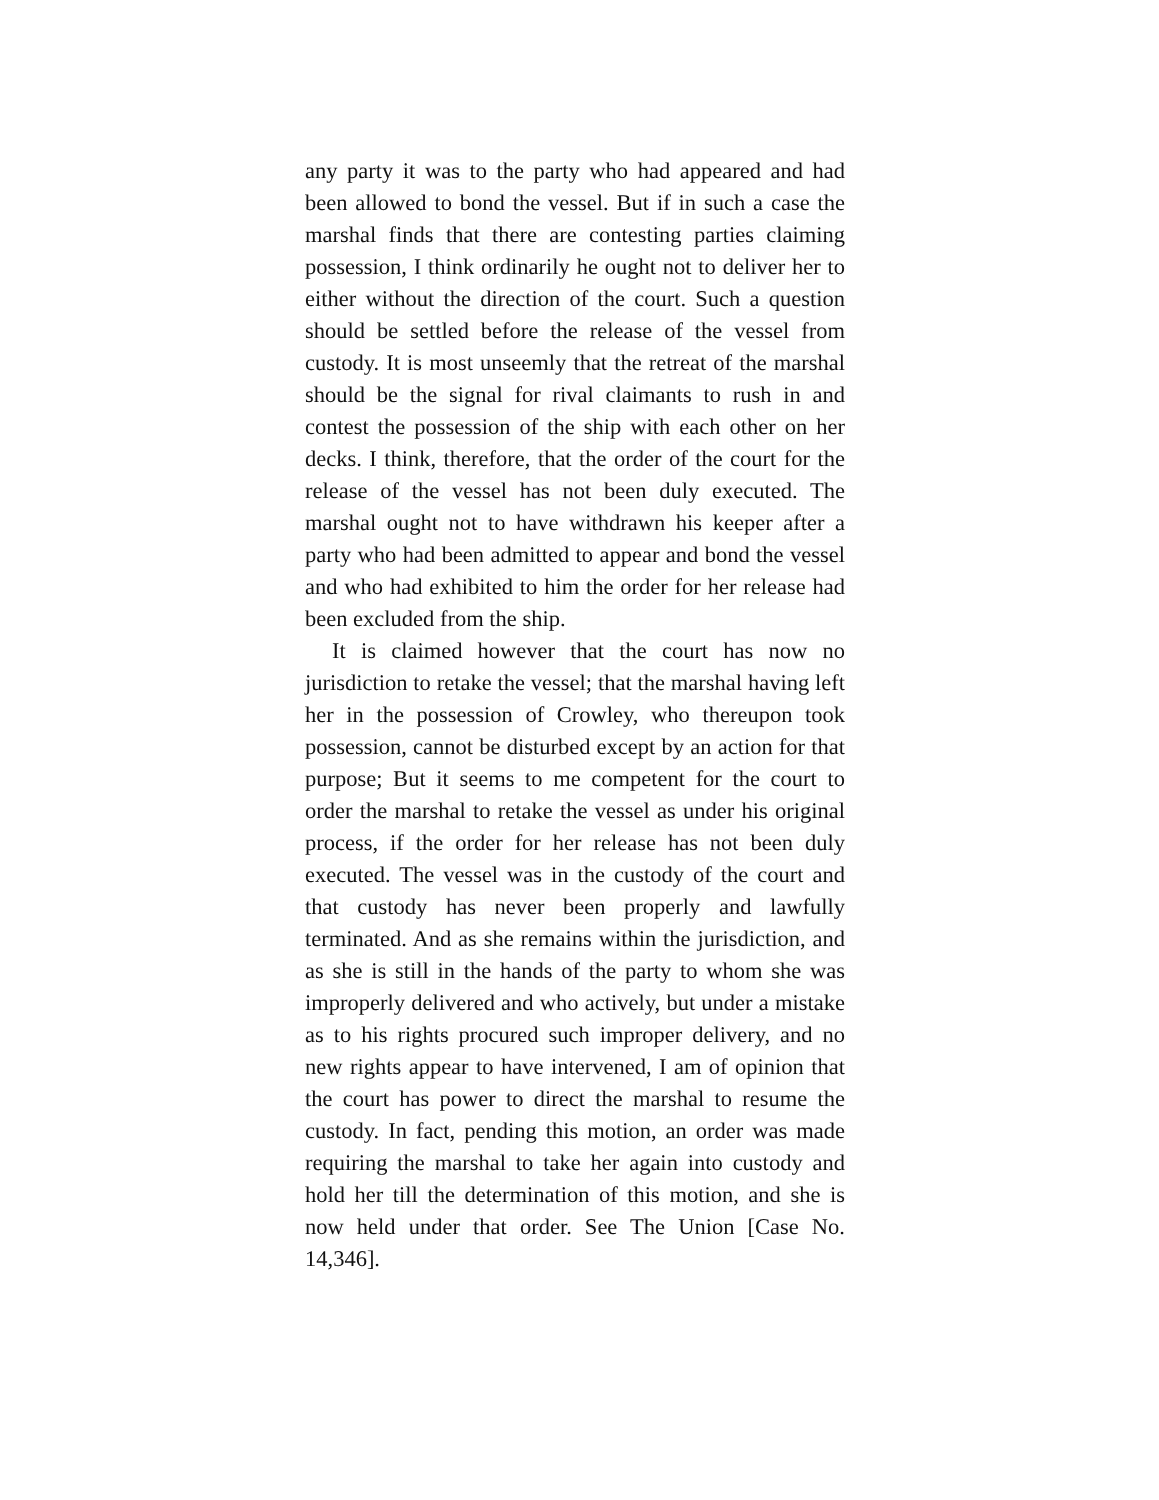any party it was to the party who had appeared and had been allowed to bond the vessel. But if in such a case the marshal finds that there are contesting parties claiming possession, I think ordinarily he ought not to deliver her to either without the direction of the court. Such a question should be settled before the release of the vessel from custody. It is most unseemly that the retreat of the marshal should be the signal for rival claimants to rush in and contest the possession of the ship with each other on her decks. I think, therefore, that the order of the court for the release of the vessel has not been duly executed. The marshal ought not to have withdrawn his keeper after a party who had been admitted to appear and bond the vessel and who had exhibited to him the order for her release had been excluded from the ship.
It is claimed however that the court has now no jurisdiction to retake the vessel; that the marshal having left her in the possession of Crowley, who thereupon took possession, cannot be disturbed except by an action for that purpose; But it seems to me competent for the court to order the marshal to retake the vessel as under his original process, if the order for her release has not been duly executed. The vessel was in the custody of the court and that custody has never been properly and lawfully terminated. And as she remains within the jurisdiction, and as she is still in the hands of the party to whom she was improperly delivered and who actively, but under a mistake as to his rights procured such improper delivery, and no new rights appear to have intervened, I am of opinion that the court has power to direct the marshal to resume the custody. In fact, pending this motion, an order was made requiring the marshal to take her again into custody and hold her till the determination of this motion, and she is now held under that order. See The Union [Case No. 14,346].